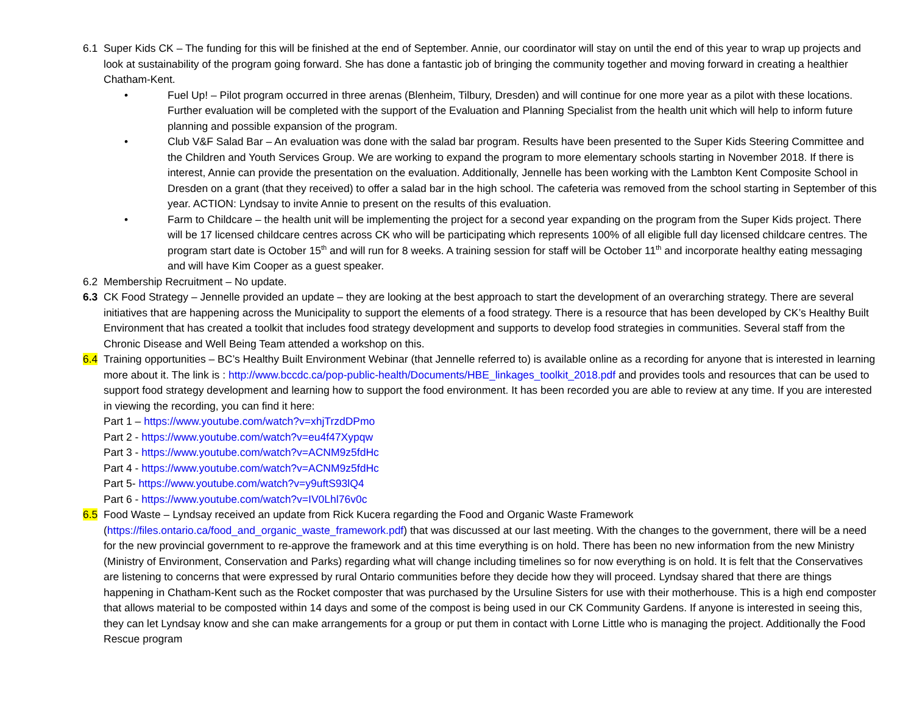6.1 Super Kids CK – The funding for this will be finished at the end of September. Annie, our coordinator will stay on until the end of this year to wrap up projects and look at sustainability of the program going forward. She has done a fantastic job of bringing the community together and moving forward in creating a healthier Chatham-Kent.
• Fuel Up! – Pilot program occurred in three arenas (Blenheim, Tilbury, Dresden) and will continue for one more year as a pilot with these locations. Further evaluation will be completed with the support of the Evaluation and Planning Specialist from the health unit which will help to inform future planning and possible expansion of the program.
• Club V&F Salad Bar – An evaluation was done with the salad bar program. Results have been presented to the Super Kids Steering Committee and the Children and Youth Services Group. We are working to expand the program to more elementary schools starting in November 2018. If there is interest, Annie can provide the presentation on the evaluation. Additionally, Jennelle has been working with the Lambton Kent Composite School in Dresden on a grant (that they received) to offer a salad bar in the high school. The cafeteria was removed from the school starting in September of this year. ACTION: Lyndsay to invite Annie to present on the results of this evaluation.
• Farm to Childcare – the health unit will be implementing the project for a second year expanding on the program from the Super Kids project. There will be 17 licensed childcare centres across CK who will be participating which represents 100% of all eligible full day licensed childcare centres. The program start date is October 15<sup>th</sup> and will run for 8 weeks. A training session for staff will be October 11<sup>th</sup> and incorporate healthy eating messaging and will have Kim Cooper as a guest speaker.
6.2 Membership Recruitment – No update.
6.3 CK Food Strategy – Jennelle provided an update – they are looking at the best approach to start the development of an overarching strategy. There are several initiatives that are happening across the Municipality to support the elements of a food strategy. There is a resource that has been developed by CK’s Healthy Built Environment that has created a toolkit that includes food strategy development and supports to develop food strategies in communities. Several staff from the Chronic Disease and Well Being Team attended a workshop on this.
6.4 Training opportunities – BC’s Healthy Built Environment Webinar (that Jennelle referred to) is available online as a recording for anyone that is interested in learning more about it. The link is : http://www.bccdc.ca/pop-public-health/Documents/HBE_linkages_toolkit_2018.pdf and provides tools and resources that can be used to support food strategy development and learning how to support the food environment. It has been recorded you are able to review at any time. If you are interested in viewing the recording, you can find it here:
Part 1 – https://www.youtube.com/watch?v=xhjTrzdDPmo
Part 2 - https://www.youtube.com/watch?v=eu4f47Xypqw
Part 3 - https://www.youtube.com/watch?v=ACNM9z5fdHc
Part 4 - https://www.youtube.com/watch?v=ACNM9z5fdHc
Part 5- https://www.youtube.com/watch?v=y9uftS93lQ4
Part 6 - https://www.youtube.com/watch?v=IV0Lhl76v0c
6.5 Food Waste – Lyndsay received an update from Rick Kucera regarding the Food and Organic Waste Framework (https://files.ontario.ca/food_and_organic_waste_framework.pdf) that was discussed at our last meeting. With the changes to the government, there will be a need for the new provincial government to re-approve the framework and at this time everything is on hold. There has been no new information from the new Ministry (Ministry of Environment, Conservation and Parks) regarding what will change including timelines so for now everything is on hold. It is felt that the Conservatives are listening to concerns that were expressed by rural Ontario communities before they decide how they will proceed. Lyndsay shared that there are things happening in Chatham-Kent such as the Rocket composter that was purchased by the Ursuline Sisters for use with their motherhouse. This is a high end composter that allows material to be composted within 14 days and some of the compost is being used in our CK Community Gardens. If anyone is interested in seeing this, they can let Lyndsay know and she can make arrangements for a group or put them in contact with Lorne Little who is managing the project. Additionally the Food Rescue program